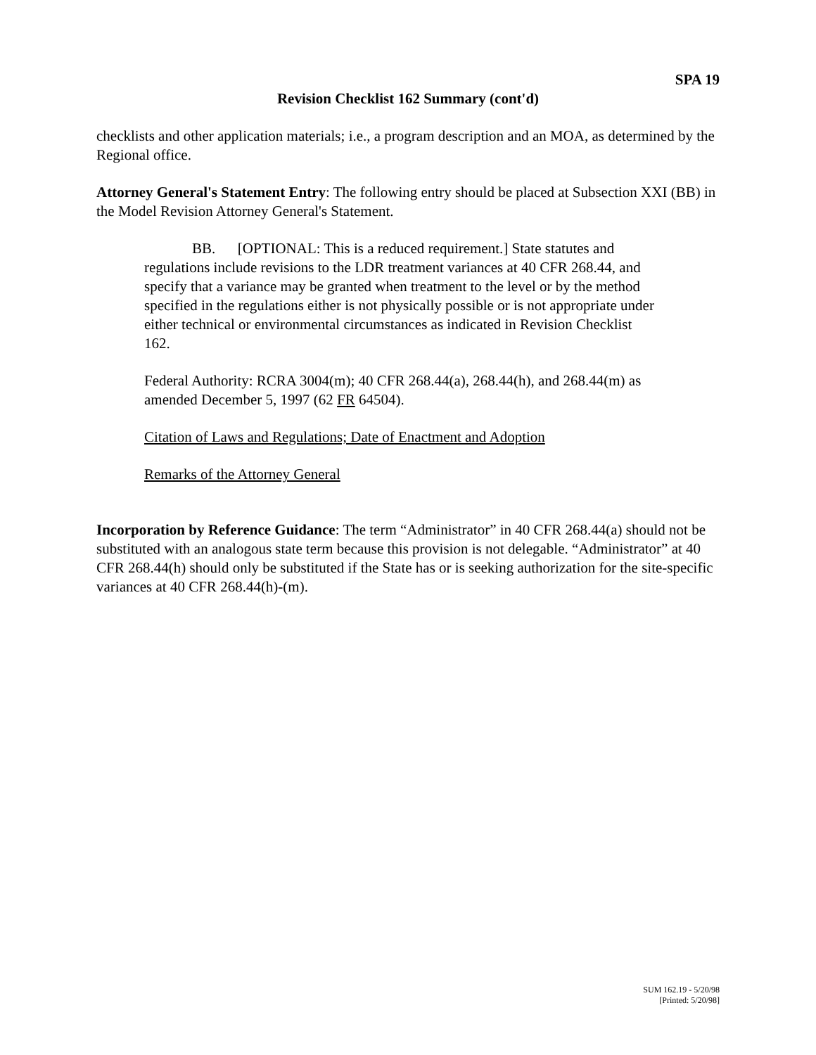SPA 19
Revision Checklist 162 Summary (cont'd)
checklists and other application materials; i.e., a program description and an MOA, as determined by the Regional office.
Attorney General's Statement Entry: The following entry should be placed at Subsection XXI (BB) in the Model Revision Attorney General's Statement.
BB. [OPTIONAL: This is a reduced requirement.] State statutes and regulations include revisions to the LDR treatment variances at 40 CFR 268.44, and specify that a variance may be granted when treatment to the level or by the method specified in the regulations either is not physically possible or is not appropriate under either technical or environmental circumstances as indicated in Revision Checklist 162.
Federal Authority: RCRA 3004(m); 40 CFR 268.44(a), 268.44(h), and 268.44(m) as amended December 5, 1997 (62 FR 64504).
Citation of Laws and Regulations; Date of Enactment and Adoption
Remarks of the Attorney General
Incorporation by Reference Guidance: The term “Administrator” in 40 CFR 268.44(a) should not be substituted with an analogous state term because this provision is not delegable. “Administrator” at 40 CFR 268.44(h) should only be substituted if the State has or is seeking authorization for the site-specific variances at 40 CFR 268.44(h)-(m).
SUM 162.19 - 5/20/98
[Printed: 5/20/98]